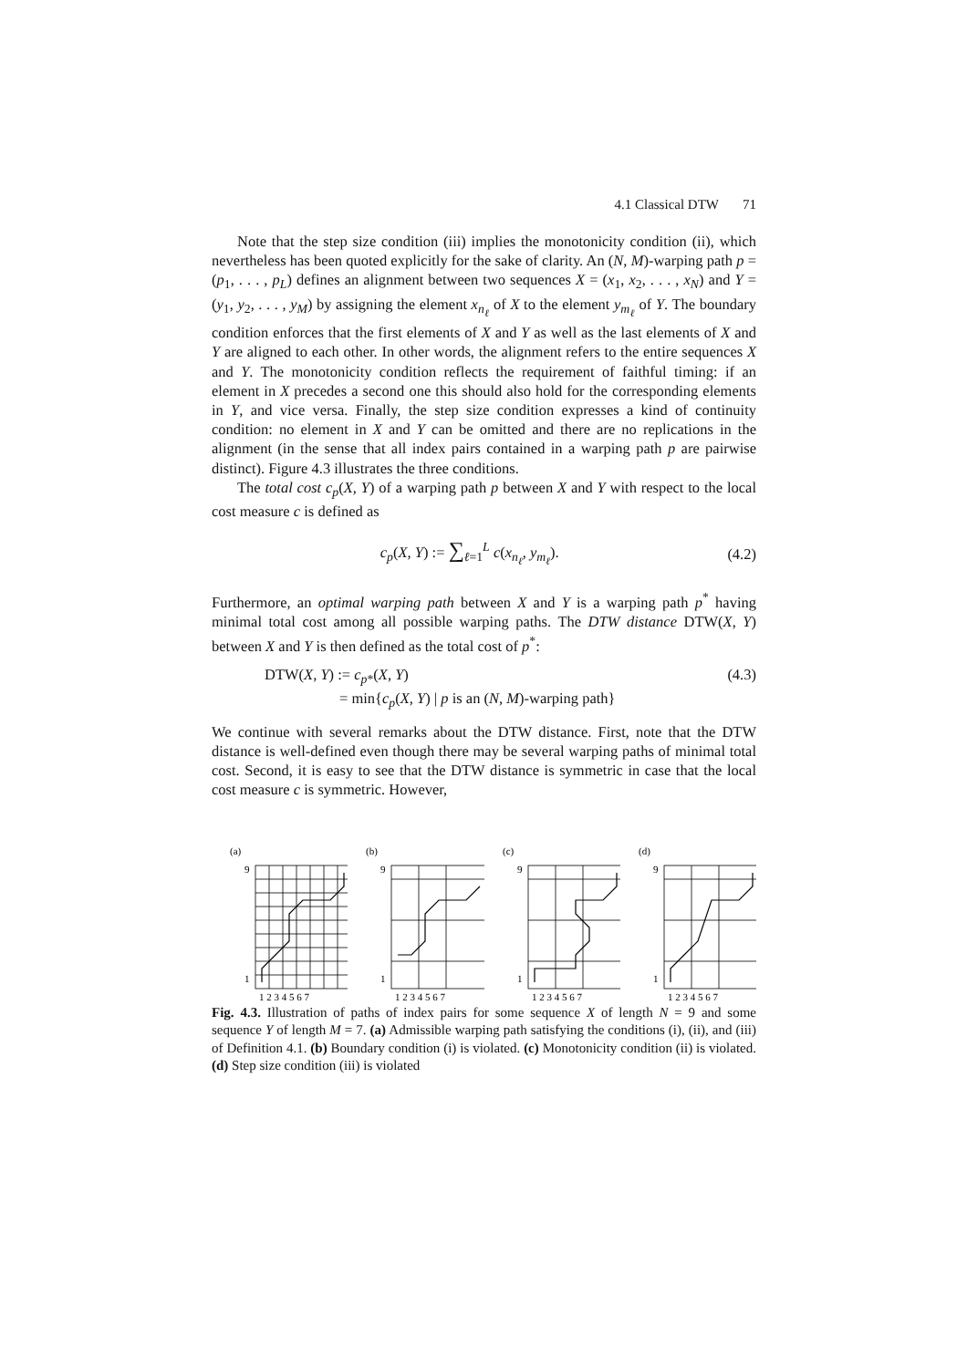4.1 Classical DTW 71
Note that the step size condition (iii) implies the monotonicity condition (ii), which nevertheless has been quoted explicitly for the sake of clarity. An (N, M)-warping path p = (p<sub>1</sub>, . . . , p<sub>L</sub>) defines an alignment between two sequences X = (x<sub>1</sub>, x<sub>2</sub>, . . . , x<sub>N</sub>) and Y = (y<sub>1</sub>, y<sub>2</sub>, . . . , y<sub>M</sub>) by assigning the element x<sub>n<sub>ℓ</sub></sub> of X to the element y<sub>m<sub>ℓ</sub></sub> of Y. The boundary condition enforces that the first elements of X and Y as well as the last elements of X and Y are aligned to each other. In other words, the alignment refers to the entire sequences X and Y. The monotonicity condition reflects the requirement of faithful timing: if an element in X precedes a second one this should also hold for the corresponding elements in Y, and vice versa. Finally, the step size condition expresses a kind of continuity condition: no element in X and Y can be omitted and there are no replications in the alignment (in the sense that all index pairs contained in a warping path p are pairwise distinct). Figure 4.3 illustrates the three conditions.
The total cost c<sub>p</sub>(X, Y) of a warping path p between X and Y with respect to the local cost measure c is defined as
c<sub>p</sub>(X, Y) := ∑<sub>ℓ=1</sub><sup>L</sup> c(x<sub>n<sub>ℓ</sub></sub>, y<sub>m<sub>ℓ</sub></sub>). (4.2)
Furthermore, an optimal warping path between X and Y is a warping path p<sup>*</sup> having minimal total cost among all possible warping paths. The DTW distance DTW(X, Y) between X and Y is then defined as the total cost of p<sup>*</sup>:
DTW(X, Y) := c<sub>p</sub><sub>*</sub>(X, Y)
= min{c<sub>p</sub>(X, Y) | p is an (N, M)-warping path} (4.3)
We continue with several remarks about the DTW distance. First, note that the DTW distance is well-defined even though there may be several warping paths of minimal total cost. Second, it is easy to see that the DTW distance is symmetric in case that the local cost measure c is symmetric. However,
(a)
9
1
1 2 3 4 5 6 7
(b)
9
1
1 2 3 4 5 6 7
(c)
9
1
1 2 3 4 5 6 7
(d)
9
1
1 2 3 4 5 6 7
Fig. 4.3. Illustration of paths of index pairs for some sequence X of length N = 9 and some sequence Y of length M = 7. (a) Admissible warping path satisfying the conditions (i), (ii), and (iii) of Definition 4.1. (b) Boundary condition (i) is violated. (c) Monotonicity condition (ii) is violated. (d) Step size condition (iii) is violated